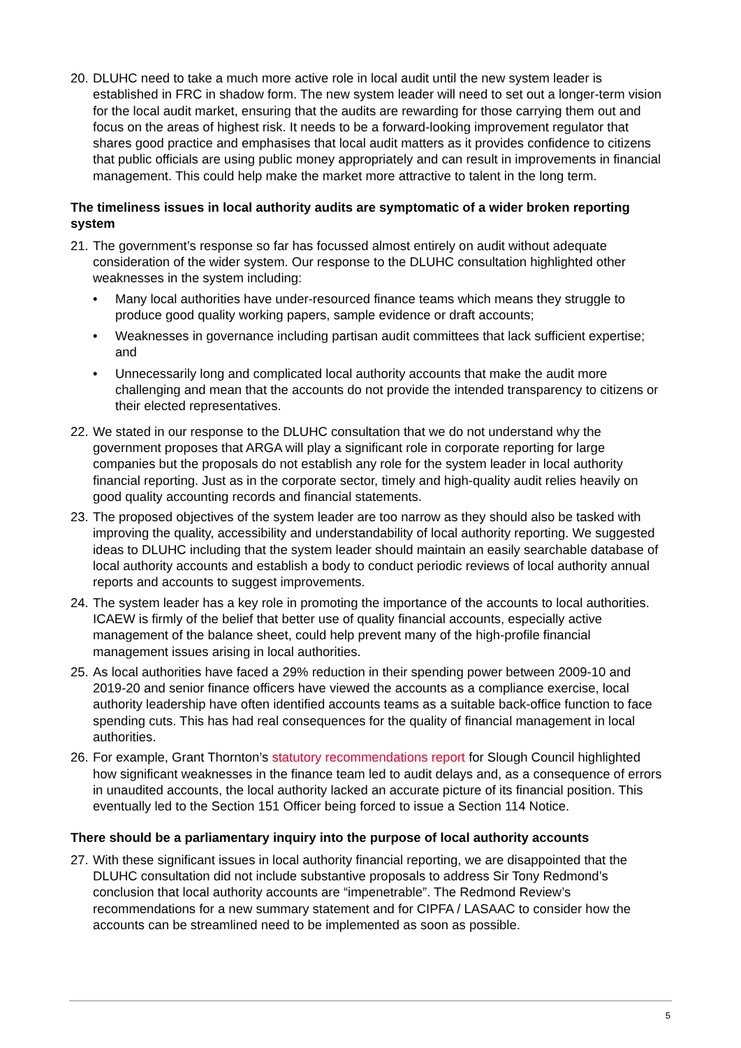20.
DLUHC need to take a much more active role in local audit until the new system leader is established in FRC in shadow form. The new system leader will need to set out a longer-term vision for the local audit market, ensuring that the audits are rewarding for those carrying them out and focus on the areas of highest risk. It needs to be a forward-looking improvement regulator that shares good practice and emphasises that local audit matters as it provides confidence to citizens that public officials are using public money appropriately and can result in improvements in financial management. This could help make the market more attractive to talent in the long term.
The timeliness issues in local authority audits are symptomatic of a wider broken reporting system
21.
The government’s response so far has focussed almost entirely on audit without adequate consideration of the wider system. Our response to the DLUHC consultation highlighted other weaknesses in the system including:
• Many local authorities have under-resourced finance teams which means they struggle to produce good quality working papers, sample evidence or draft accounts;
• Weaknesses in governance including partisan audit committees that lack sufficient expertise; and
• Unnecessarily long and complicated local authority accounts that make the audit more challenging and mean that the accounts do not provide the intended transparency to citizens or their elected representatives.
22.
We stated in our response to the DLUHC consultation that we do not understand why the government proposes that ARGA will play a significant role in corporate reporting for large companies but the proposals do not establish any role for the system leader in local authority financial reporting. Just as in the corporate sector, timely and high-quality audit relies heavily on good quality accounting records and financial statements.
23.
The proposed objectives of the system leader are too narrow as they should also be tasked with improving the quality, accessibility and understandability of local authority reporting. We suggested ideas to DLUHC including that the system leader should maintain an easily searchable database of local authority accounts and establish a body to conduct periodic reviews of local authority annual reports and accounts to suggest improvements.
24.
The system leader has a key role in promoting the importance of the accounts to local authorities. ICAEW is firmly of the belief that better use of quality financial accounts, especially active management of the balance sheet, could help prevent many of the high-profile financial management issues arising in local authorities.
25.
As local authorities have faced a 29% reduction in their spending power between 2009-10 and 2019-20 and senior finance officers have viewed the accounts as a compliance exercise, local authority leadership have often identified accounts teams as a suitable back-office function to face spending cuts. This has had real consequences for the quality of financial management in local authorities.
26.
For example, Grant Thornton’s statutory recommendations report for Slough Council highlighted how significant weaknesses in the finance team led to audit delays and, as a consequence of errors in unaudited accounts, the local authority lacked an accurate picture of its financial position. This eventually led to the Section 151 Officer being forced to issue a Section 114 Notice.
There should be a parliamentary inquiry into the purpose of local authority accounts
27.
With these significant issues in local authority financial reporting, we are disappointed that the DLUHC consultation did not include substantive proposals to address Sir Tony Redmond’s conclusion that local authority accounts are “impenetrable”. The Redmond Review’s recommendations for a new summary statement and for CIPFA / LASAAC to consider how the accounts can be streamlined need to be implemented as soon as possible.
5